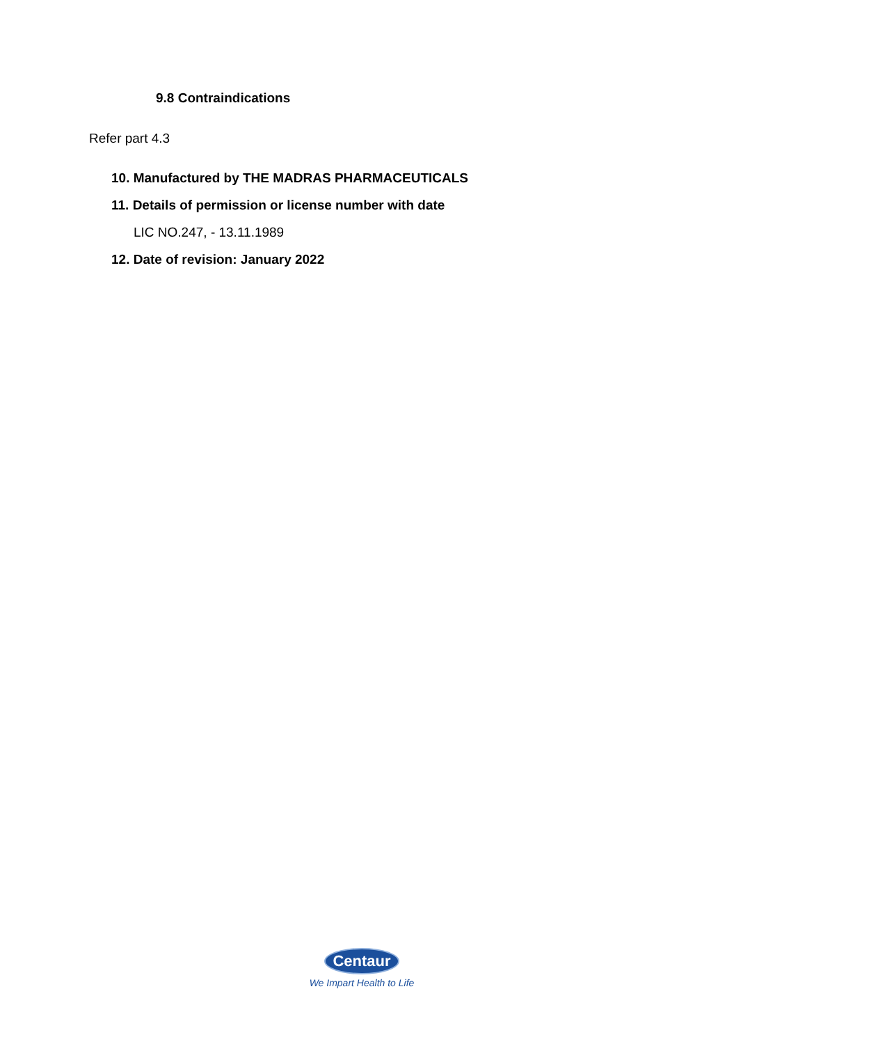9.8 Contraindications
Refer part 4.3
10. Manufactured by THE MADRAS PHARMACEUTICALS
11. Details of permission or license number with date
LIC NO.247, - 13.11.1989
12. Date of revision: January 2022
Centaur
We Impart Health to Life